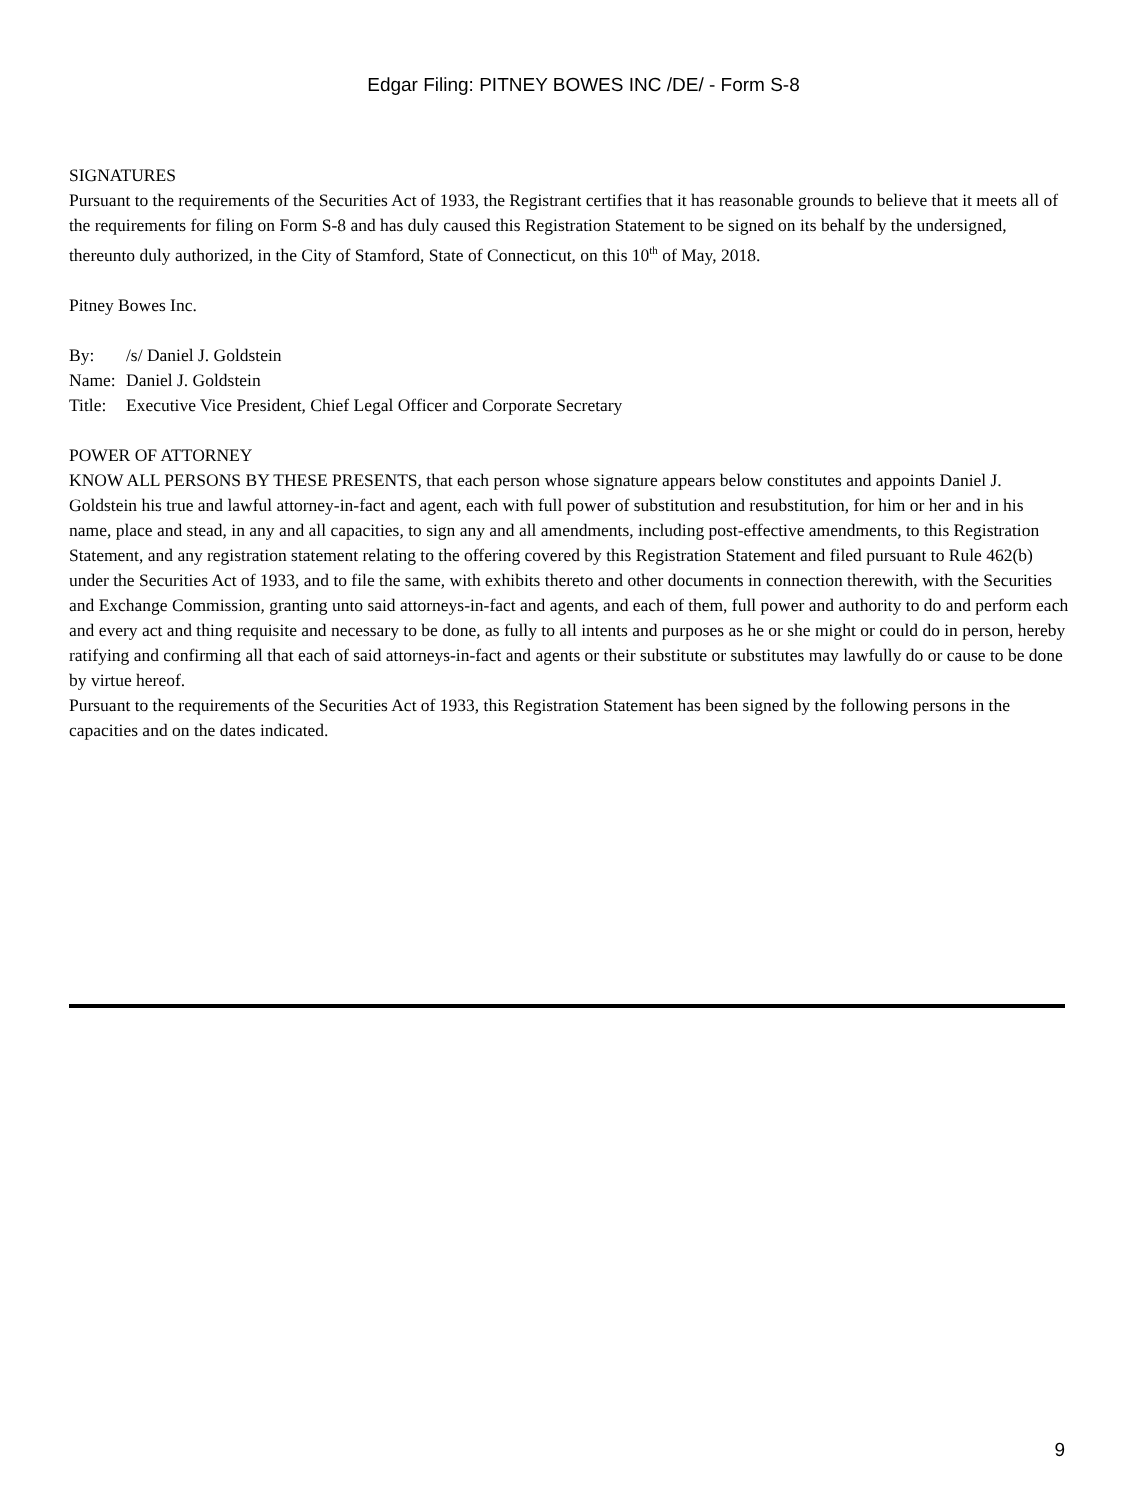Edgar Filing: PITNEY BOWES INC /DE/ - Form S-8
SIGNATURES
Pursuant to the requirements of the Securities Act of 1933, the Registrant certifies that it has reasonable grounds to believe that it meets all of the requirements for filing on Form S-8 and has duly caused this Registration Statement to be signed on its behalf by the undersigned, thereunto duly authorized, in the City of Stamford, State of Connecticut, on this 10<sup>th</sup> of May, 2018.
Pitney Bowes Inc.
| By: | /s/ Daniel J. Goldstein |
| Name: | Daniel J. Goldstein |
| Title: | Executive Vice President, Chief Legal Officer and Corporate Secretary |
POWER OF ATTORNEY
KNOW ALL PERSONS BY THESE PRESENTS, that each person whose signature appears below constitutes and appoints Daniel J. Goldstein his true and lawful attorney-in-fact and agent, each with full power of substitution and resubstitution, for him or her and in his name, place and stead, in any and all capacities, to sign any and all amendments, including post-effective amendments, to this Registration Statement, and any registration statement relating to the offering covered by this Registration Statement and filed pursuant to Rule 462(b) under the Securities Act of 1933, and to file the same, with exhibits thereto and other documents in connection therewith, with the Securities and Exchange Commission, granting unto said attorneys-in-fact and agents, and each of them, full power and authority to do and perform each and every act and thing requisite and necessary to be done, as fully to all intents and purposes as he or she might or could do in person, hereby ratifying and confirming all that each of said attorneys-in-fact and agents or their substitute or substitutes may lawfully do or cause to be done by virtue hereof.
Pursuant to the requirements of the Securities Act of 1933, this Registration Statement has been signed by the following persons in the capacities and on the dates indicated.
9